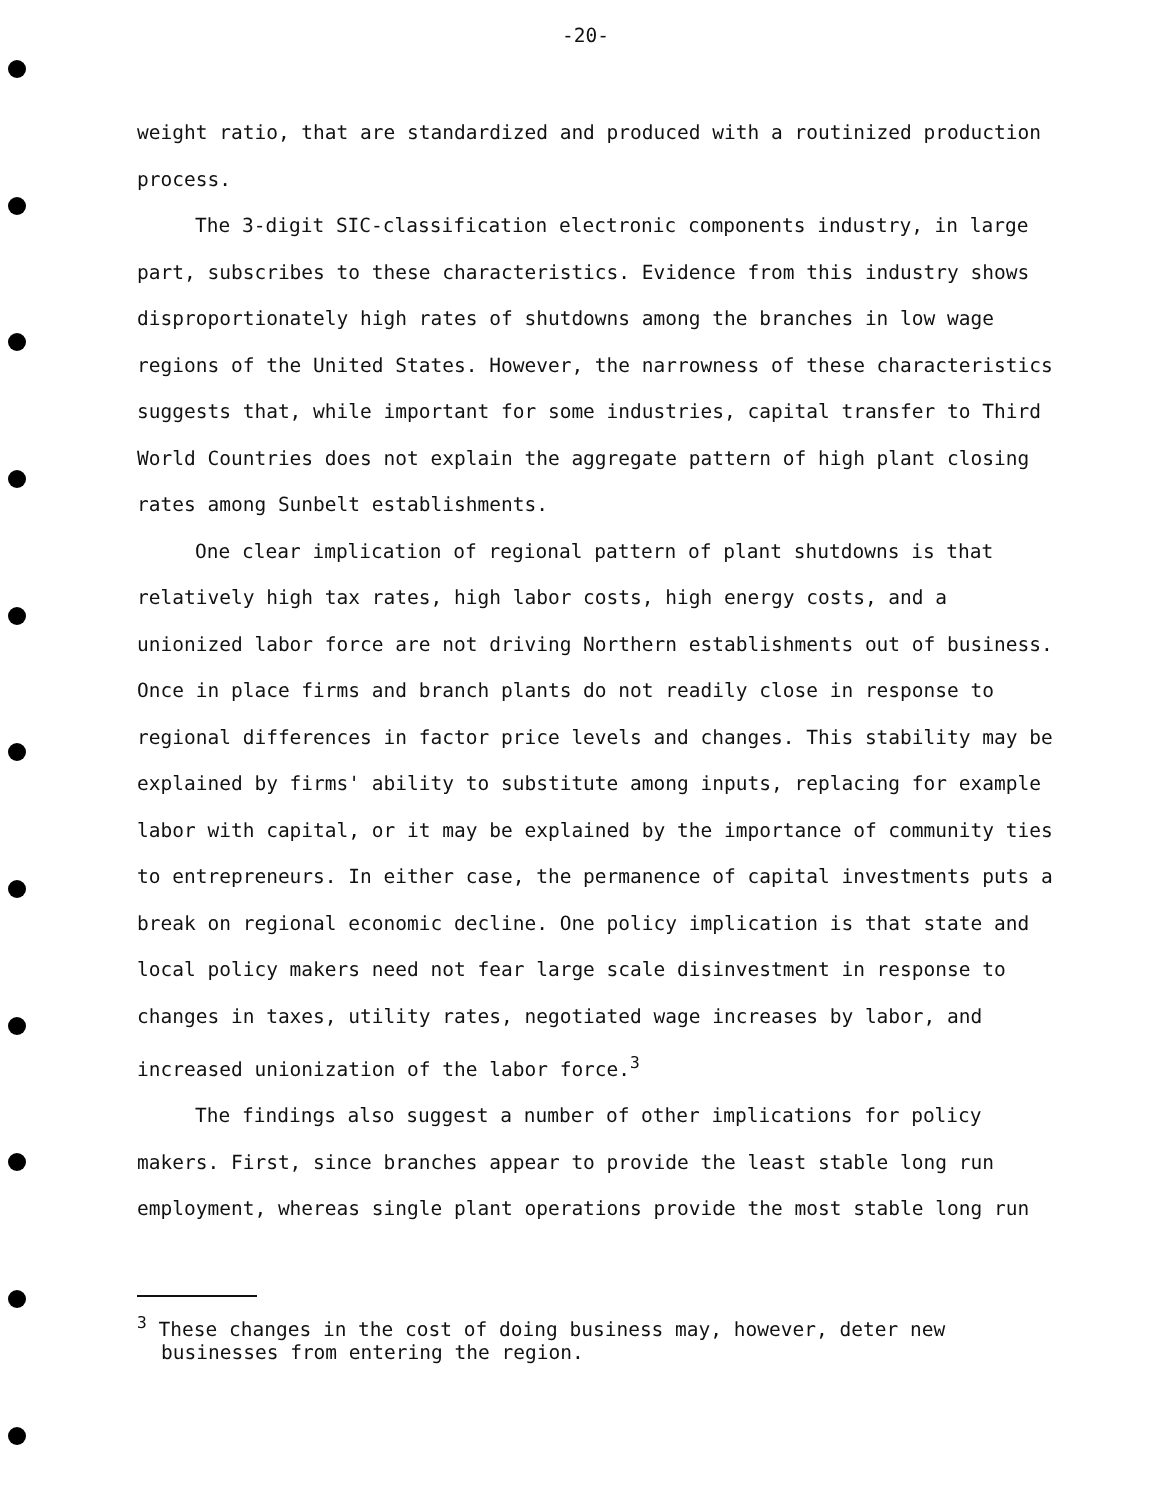-20-
weight ratio, that are standardized and produced with a routinized production process.
The 3-digit SIC-classification electronic components industry, in large part, subscribes to these characteristics. Evidence from this industry shows disproportionately high rates of shutdowns among the branches in low wage regions of the United States. However, the narrowness of these characteristics suggests that, while important for some industries, capital transfer to Third World Countries does not explain the aggregate pattern of high plant closing rates among Sunbelt establishments.
One clear implication of regional pattern of plant shutdowns is that relatively high tax rates, high labor costs, high energy costs, and a unionized labor force are not driving Northern establishments out of business. Once in place firms and branch plants do not readily close in response to regional differences in factor price levels and changes. This stability may be explained by firms' ability to substitute among inputs, replacing for example labor with capital, or it may be explained by the importance of community ties to entrepreneurs. In either case, the permanence of capital investments puts a break on regional economic decline. One policy implication is that state and local policy makers need not fear large scale disinvestment in response to changes in taxes, utility rates, negotiated wage increases by labor, and increased unionization of the labor force.<sup>3</sup>
The findings also suggest a number of other implications for policy makers. First, since branches appear to provide the least stable long run employment, whereas single plant operations provide the most stable long run
<sup>3</sup> These changes in the cost of doing business may, however, deter new businesses from entering the region.